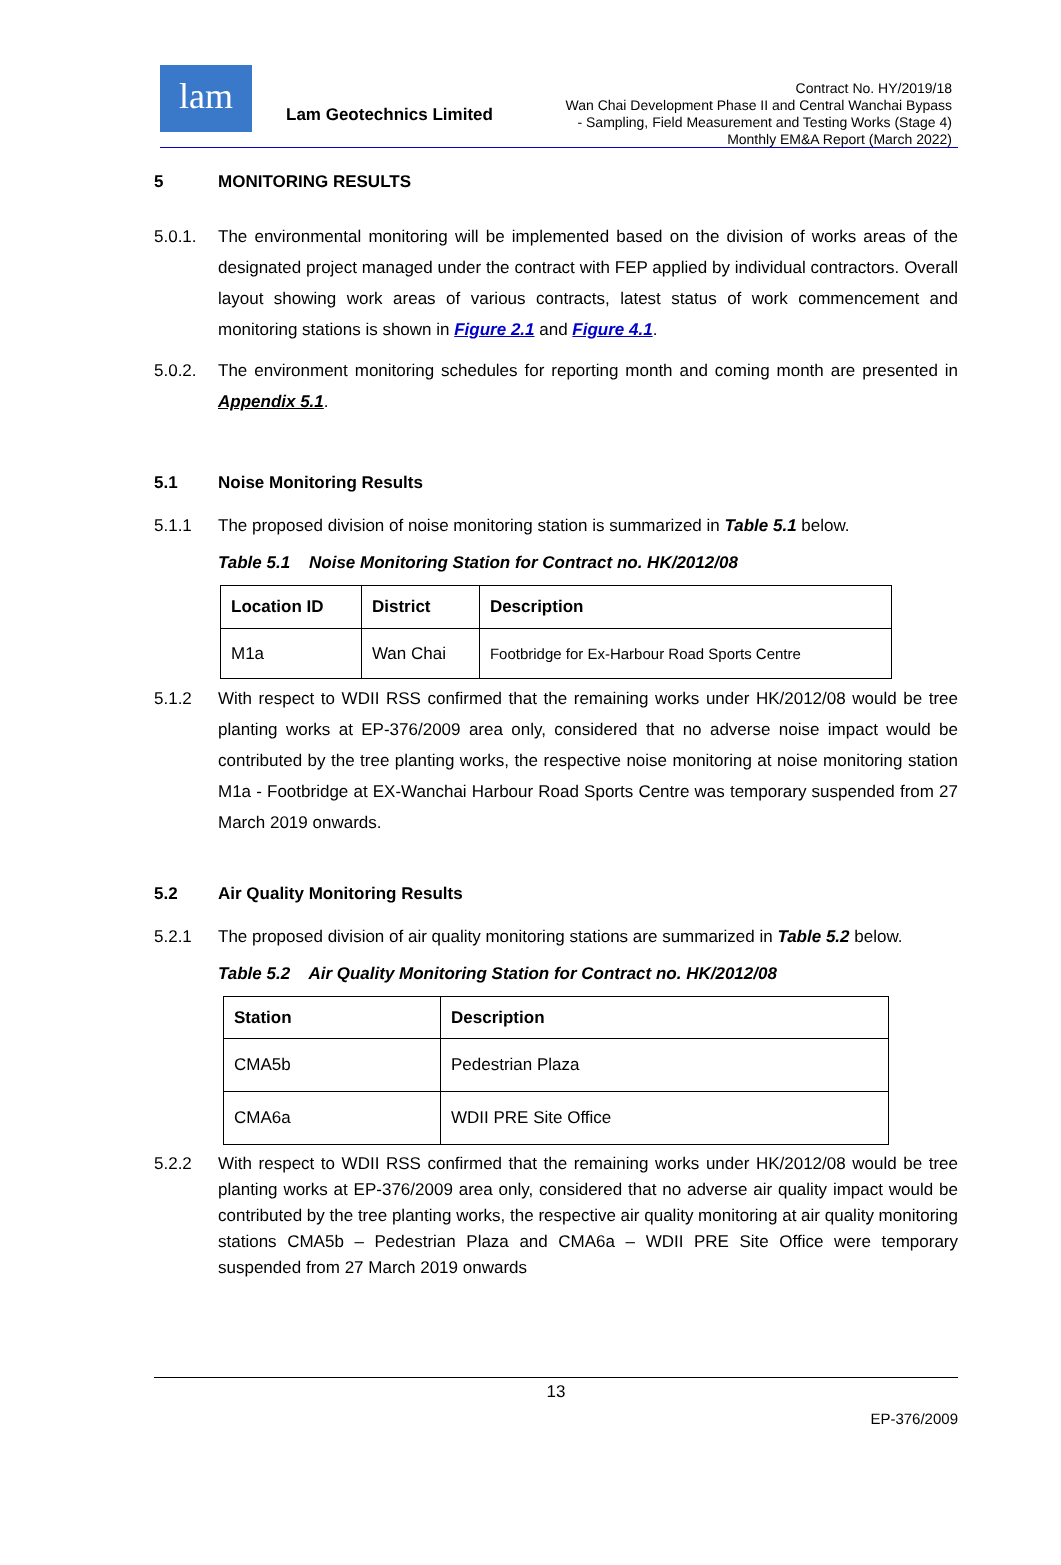lam
Lam Geotechnics Limited
Contract No. HY/2019/18
Wan Chai Development Phase II and Central Wanchai Bypass
- Sampling, Field Measurement and Testing Works (Stage 4)
Monthly EM&A Report (March 2022)
5 MONITORING RESULTS
5.0.1. The environmental monitoring will be implemented based on the division of works areas of the designated project managed under the contract with FEP applied by individual contractors. Overall layout showing work areas of various contracts, latest status of work commencement and monitoring stations is shown in Figure 2.1 and Figure 4.1.
5.0.2. The environment monitoring schedules for reporting month and coming month are presented in Appendix 5.1.
5.1 Noise Monitoring Results
5.1.1 The proposed division of noise monitoring station is summarized in Table 5.1 below.
Table 5.1 Noise Monitoring Station for Contract no. HK/2012/08
| Location ID | District | Description |
| --- | --- | --- |
| M1a | Wan Chai | Footbridge for Ex-Harbour Road Sports Centre |
5.1.2 With respect to WDII RSS confirmed that the remaining works under HK/2012/08 would be tree planting works at EP-376/2009 area only, considered that no adverse noise impact would be contributed by the tree planting works, the respective noise monitoring at noise monitoring station M1a - Footbridge at EX-Wanchai Harbour Road Sports Centre was temporary suspended from 27 March 2019 onwards.
5.2 Air Quality Monitoring Results
5.2.1 The proposed division of air quality monitoring stations are summarized in Table 5.2 below.
Table 5.2 Air Quality Monitoring Station for Contract no. HK/2012/08
| Station | Description |
| --- | --- |
| CMA5b | Pedestrian Plaza |
| CMA6a | WDII PRE Site Office |
5.2.2 With respect to WDII RSS confirmed that the remaining works under HK/2012/08 would be tree planting works at EP-376/2009 area only, considered that no adverse air quality impact would be contributed by the tree planting works, the respective air quality monitoring at air quality monitoring stations CMA5b – Pedestrian Plaza and CMA6a – WDII PRE Site Office were temporary suspended from 27 March 2019 onwards
13
EP-376/2009